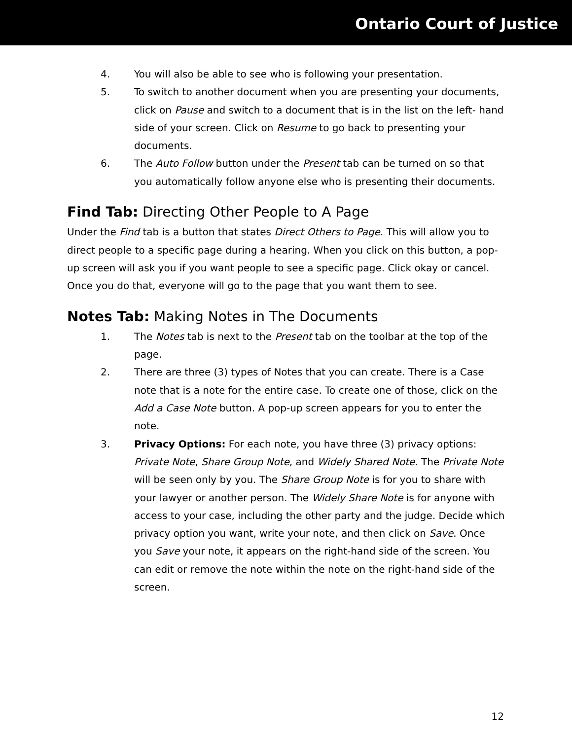Ontario Court of Justice
4. You will also be able to see who is following your presentation.
5. To switch to another document when you are presenting your documents, click on Pause and switch to a document that is in the list on the left- hand side of your screen. Click on Resume to go back to presenting your documents.
6. The Auto Follow button under the Present tab can be turned on so that you automatically follow anyone else who is presenting their documents.
Find Tab: Directing Other People to A Page
Under the Find tab is a button that states Direct Others to Page. This will allow you to direct people to a specific page during a hearing. When you click on this button, a pop-up screen will ask you if you want people to see a specific page. Click okay or cancel. Once you do that, everyone will go to the page that you want them to see.
Notes Tab: Making Notes in The Documents
1. The Notes tab is next to the Present tab on the toolbar at the top of the page.
2. There are three (3) types of Notes that you can create. There is a Case note that is a note for the entire case. To create one of those, click on the Add a Case Note button. A pop-up screen appears for you to enter the note.
3. Privacy Options: For each note, you have three (3) privacy options: Private Note, Share Group Note, and Widely Shared Note. The Private Note will be seen only by you. The Share Group Note is for you to share with your lawyer or another person. The Widely Share Note is for anyone with access to your case, including the other party and the judge. Decide which privacy option you want, write your note, and then click on Save. Once you Save your note, it appears on the right-hand side of the screen. You can edit or remove the note within the note on the right-hand side of the screen.
12